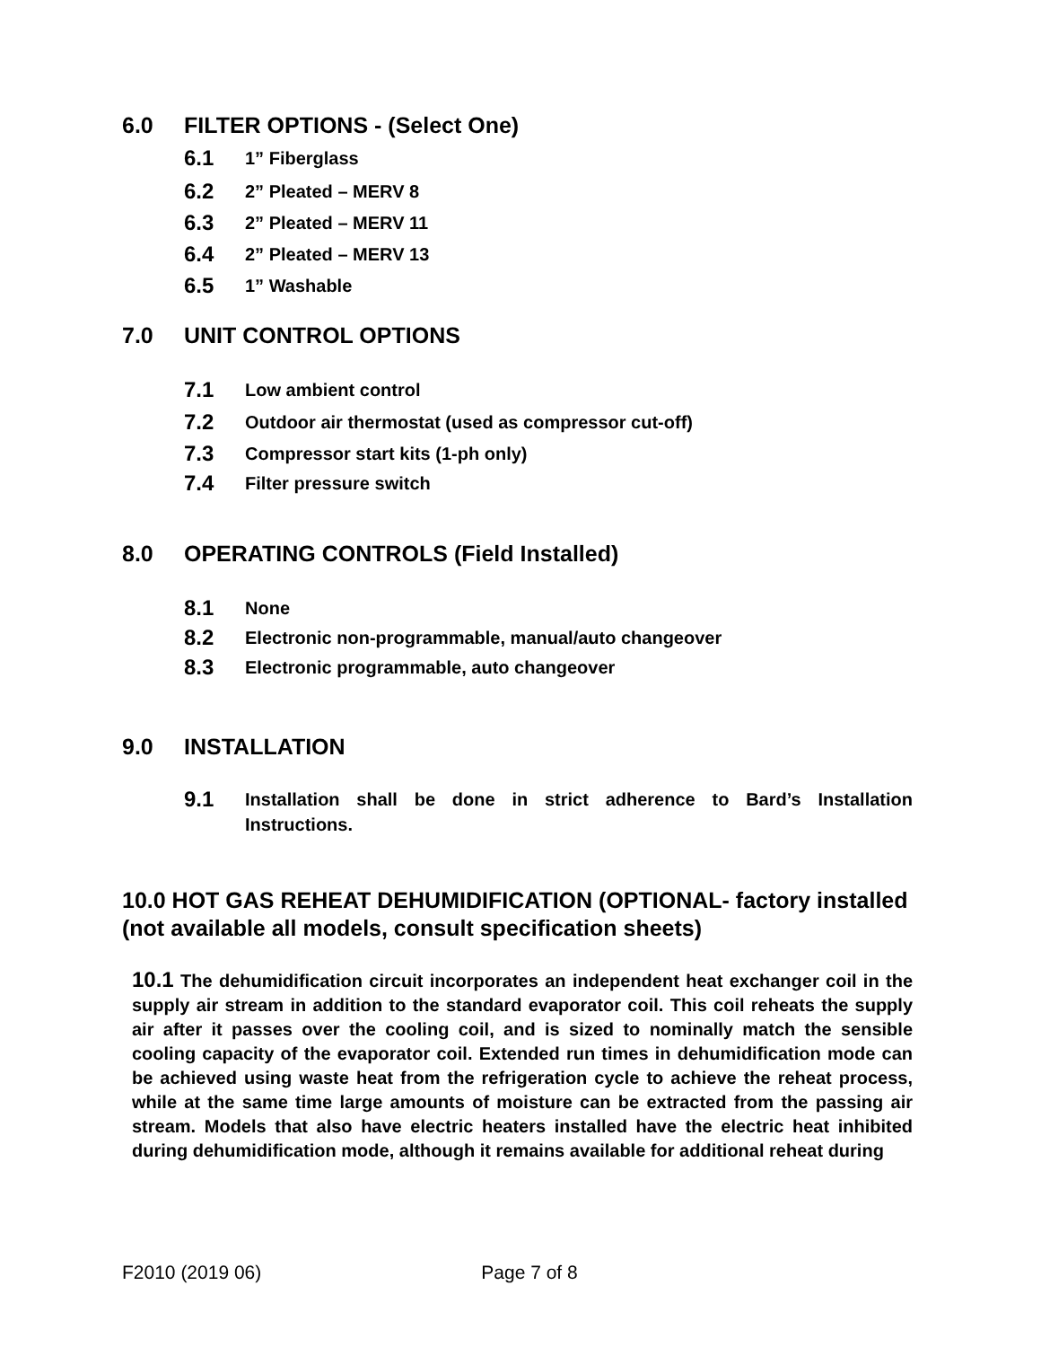6.0 FILTER OPTIONS - (Select One)
6.1 1” Fiberglass
6.2 2” Pleated – MERV 8
6.3 2” Pleated – MERV 11
6.4 2” Pleated – MERV 13
6.5 1” Washable
7.0 UNIT CONTROL OPTIONS
7.1 Low ambient control
7.2 Outdoor air thermostat (used as compressor cut-off)
7.3 Compressor start kits (1-ph only)
7.4 Filter pressure switch
8.0 OPERATING CONTROLS (Field Installed)
8.1 None
8.2 Electronic non-programmable, manual/auto changeover
8.3 Electronic programmable, auto changeover
9.0 INSTALLATION
9.1 Installation shall be done in strict adherence to Bard’s Installation Instructions.
10.0 HOT GAS REHEAT DEHUMIDIFICATION (OPTIONAL- factory installed (not available all models, consult specification sheets)
10.1 The dehumidification circuit incorporates an independent heat exchanger coil in the supply air stream in addition to the standard evaporator coil. This coil reheats the supply air after it passes over the cooling coil, and is sized to nominally match the sensible cooling capacity of the evaporator coil. Extended run times in dehumidification mode can be achieved using waste heat from the refrigeration cycle to achieve the reheat process, while at the same time large amounts of moisture can be extracted from the passing air stream. Models that also have electric heaters installed have the electric heat inhibited during dehumidification mode, although it remains available for additional reheat during
F2010 (2019 06) Page 7 of 8